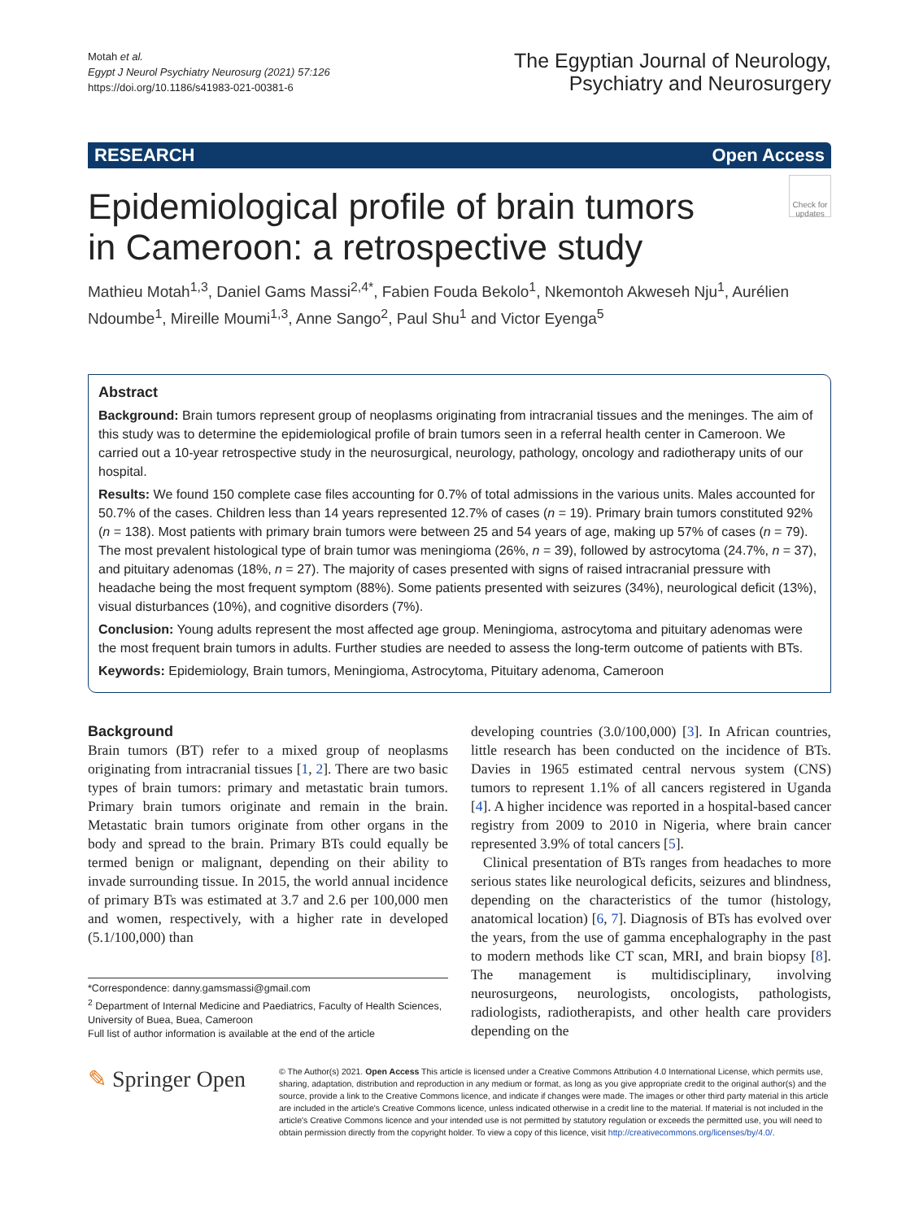Motah et al.
Egypt J Neurol Psychiatry Neurosurg (2021) 57:126
https://doi.org/10.1186/s41983-021-00381-6
The Egyptian Journal of Neurology,
Psychiatry and Neurosurgery
RESEARCH Open Access
Check for updates
Epidemiological profile of brain tumors
in Cameroon: a retrospective study
Mathieu Motah<sup>1,3</sup>, Daniel Gams Massi<sup>2,4*</sup>, Fabien Fouda Bekolo<sup>1</sup>, Nkemontoh Akweseh Nju<sup>1</sup>, Aurélien Ndoumbe<sup>1</sup>, Mireille Moumi<sup>1,3</sup>, Anne Sango<sup>2</sup>, Paul Shu<sup>1</sup> and Victor Eyenga<sup>5</sup>
Abstract
Background: Brain tumors represent group of neoplasms originating from intracranial tissues and the meninges. The aim of this study was to determine the epidemiological profile of brain tumors seen in a referral health center in Cameroon. We carried out a 10-year retrospective study in the neurosurgical, neurology, pathology, oncology and radiotherapy units of our hospital.
Results: We found 150 complete case files accounting for 0.7% of total admissions in the various units. Males accounted for 50.7% of the cases. Children less than 14 years represented 12.7% of cases (n = 19). Primary brain tumors constituted 92% (n = 138). Most patients with primary brain tumors were between 25 and 54 years of age, making up 57% of cases (n = 79). The most prevalent histological type of brain tumor was meningioma (26%, n = 39), followed by astrocytoma (24.7%, n = 37), and pituitary adenomas (18%, n = 27). The majority of cases presented with signs of raised intracranial pressure with headache being the most frequent symptom (88%). Some patients presented with seizures (34%), neurological deficit (13%), visual disturbances (10%), and cognitive disorders (7%).
Conclusion: Young adults represent the most affected age group. Meningioma, astrocytoma and pituitary adenomas were the most frequent brain tumors in adults. Further studies are needed to assess the long-term outcome of patients with BTs.
Keywords: Epidemiology, Brain tumors, Meningioma, Astrocytoma, Pituitary adenoma, Cameroon
Background
Brain tumors (BT) refer to a mixed group of neoplasms originating from intracranial tissues [1, 2]. There are two basic types of brain tumors: primary and metastatic brain tumors. Primary brain tumors originate and remain in the brain. Metastatic brain tumors originate from other organs in the body and spread to the brain. Primary BTs could equally be termed benign or malignant, depending on their ability to invade surrounding tissue. In 2015, the world annual incidence of primary BTs was estimated at 3.7 and 2.6 per 100,000 men and women, respectively, with a higher rate in developed (5.1/100,000) than
*Correspondence: danny.gamsmassi@gmail.com
<sup>2</sup> Department of Internal Medicine and Paediatrics, Faculty of Health Sciences, University of Buea, Buea, Cameroon
Full list of author information is available at the end of the article
developing countries (3.0/100,000) [3]. In African countries, little research has been conducted on the incidence of BTs. Davies in 1965 estimated central nervous system (CNS) tumors to represent 1.1% of all cancers registered in Uganda [4]. A higher incidence was reported in a hospital-based cancer registry from 2009 to 2010 in Nigeria, where brain cancer represented 3.9% of total cancers [5].
Clinical presentation of BTs ranges from headaches to more serious states like neurological deficits, seizures and blindness, depending on the characteristics of the tumor (histology, anatomical location) [6, 7]. Diagnosis of BTs has evolved over the years, from the use of gamma encephalography in the past to modern methods like CT scan, MRI, and brain biopsy [8]. The management is multidisciplinary, involving neurosurgeons, neurologists, oncologists, pathologists, radiologists, radiotherapists, and other health care providers depending on the
✎ Springer Open
© The Author(s) 2021. Open Access This article is licensed under a Creative Commons Attribution 4.0 International License, which permits use, sharing, adaptation, distribution and reproduction in any medium or format, as long as you give appropriate credit to the original author(s) and the source, provide a link to the Creative Commons licence, and indicate if changes were made. The images or other third party material in this article are included in the article's Creative Commons licence, unless indicated otherwise in a credit line to the material. If material is not included in the article's Creative Commons licence and your intended use is not permitted by statutory regulation or exceeds the permitted use, you will need to obtain permission directly from the copyright holder. To view a copy of this licence, visit http://creativecommons.org/licenses/by/4.0/.